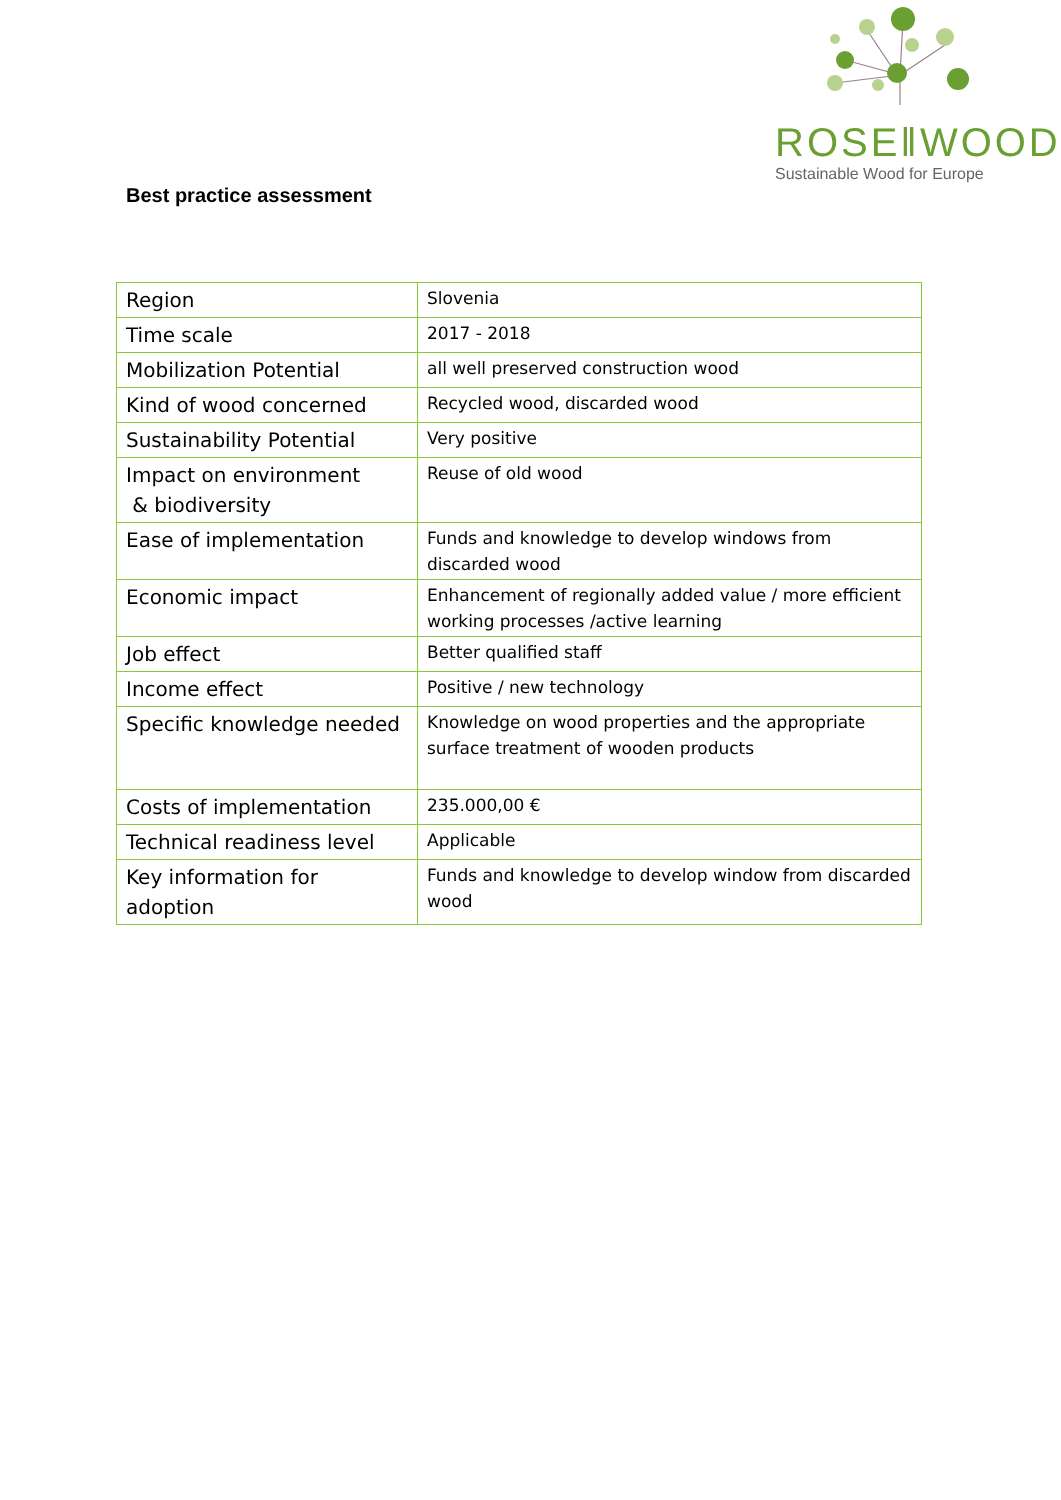ROSE‖WOOD
Sustainable Wood for Europe
Best practice assessment
| Region | Slovenia |
| Time scale | 2017 - 2018 |
| Mobilization Potential | all well preserved construction wood |
| Kind of wood concerned | Recycled wood, discarded wood |
| Sustainability Potential | Very positive |
| Impact on environment & biodiversity | Reuse of old wood |
| Ease of implementation | Funds and knowledge to develop windows from discarded wood |
| Economic impact | Enhancement of regionally added value / more efficient working processes /active learning |
| Job effect | Better qualified staff |
| Income effect | Positive / new technology |
| Specific knowledge needed | Knowledge on wood properties and the appropriate surface treatment of wooden products |
| Costs of implementation | 235.000,00 € |
| Technical readiness level | Applicable |
| Key information for adoption | Funds and knowledge to develop window from discarded wood |